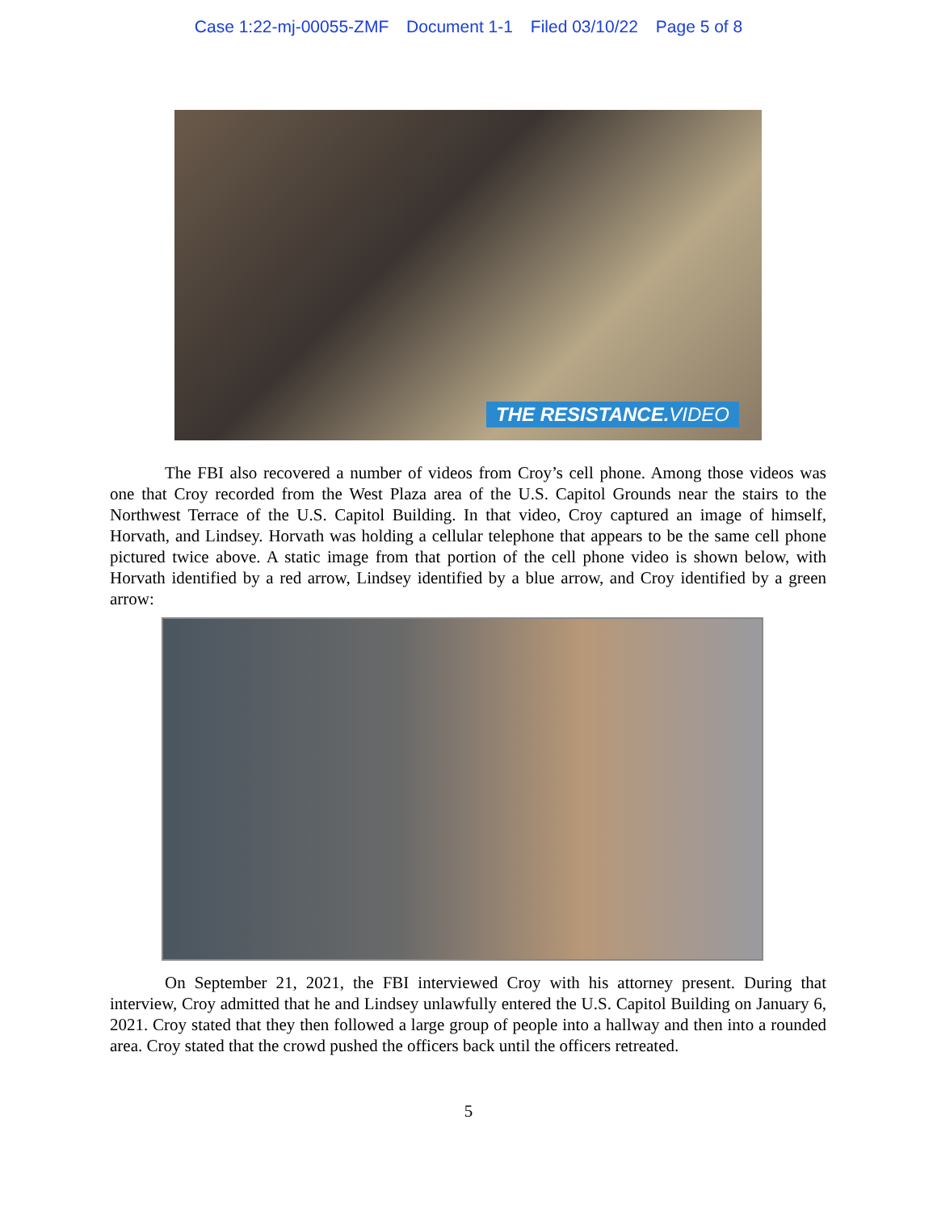Case 1:22-mj-00055-ZMF Document 1-1 Filed 03/10/22 Page 5 of 8
THE RESISTANCE. VIDEO
The FBI also recovered a number of videos from Croy’s cell phone. Among those videos was one that Croy recorded from the West Plaza area of the U.S. Capitol Grounds near the stairs to the Northwest Terrace of the U.S. Capitol Building. In that video, Croy captured an image of himself, Horvath, and Lindsey. Horvath was holding a cellular telephone that appears to be the same cell phone pictured twice above. A static image from that portion of the cell phone video is shown below, with Horvath identified by a red arrow, Lindsey identified by a blue arrow, and Croy identified by a green arrow:
On September 21, 2021, the FBI interviewed Croy with his attorney present. During that interview, Croy admitted that he and Lindsey unlawfully entered the U.S. Capitol Building on January 6, 2021. Croy stated that they then followed a large group of people into a hallway and then into a rounded area. Croy stated that the crowd pushed the officers back until the officers retreated.
5